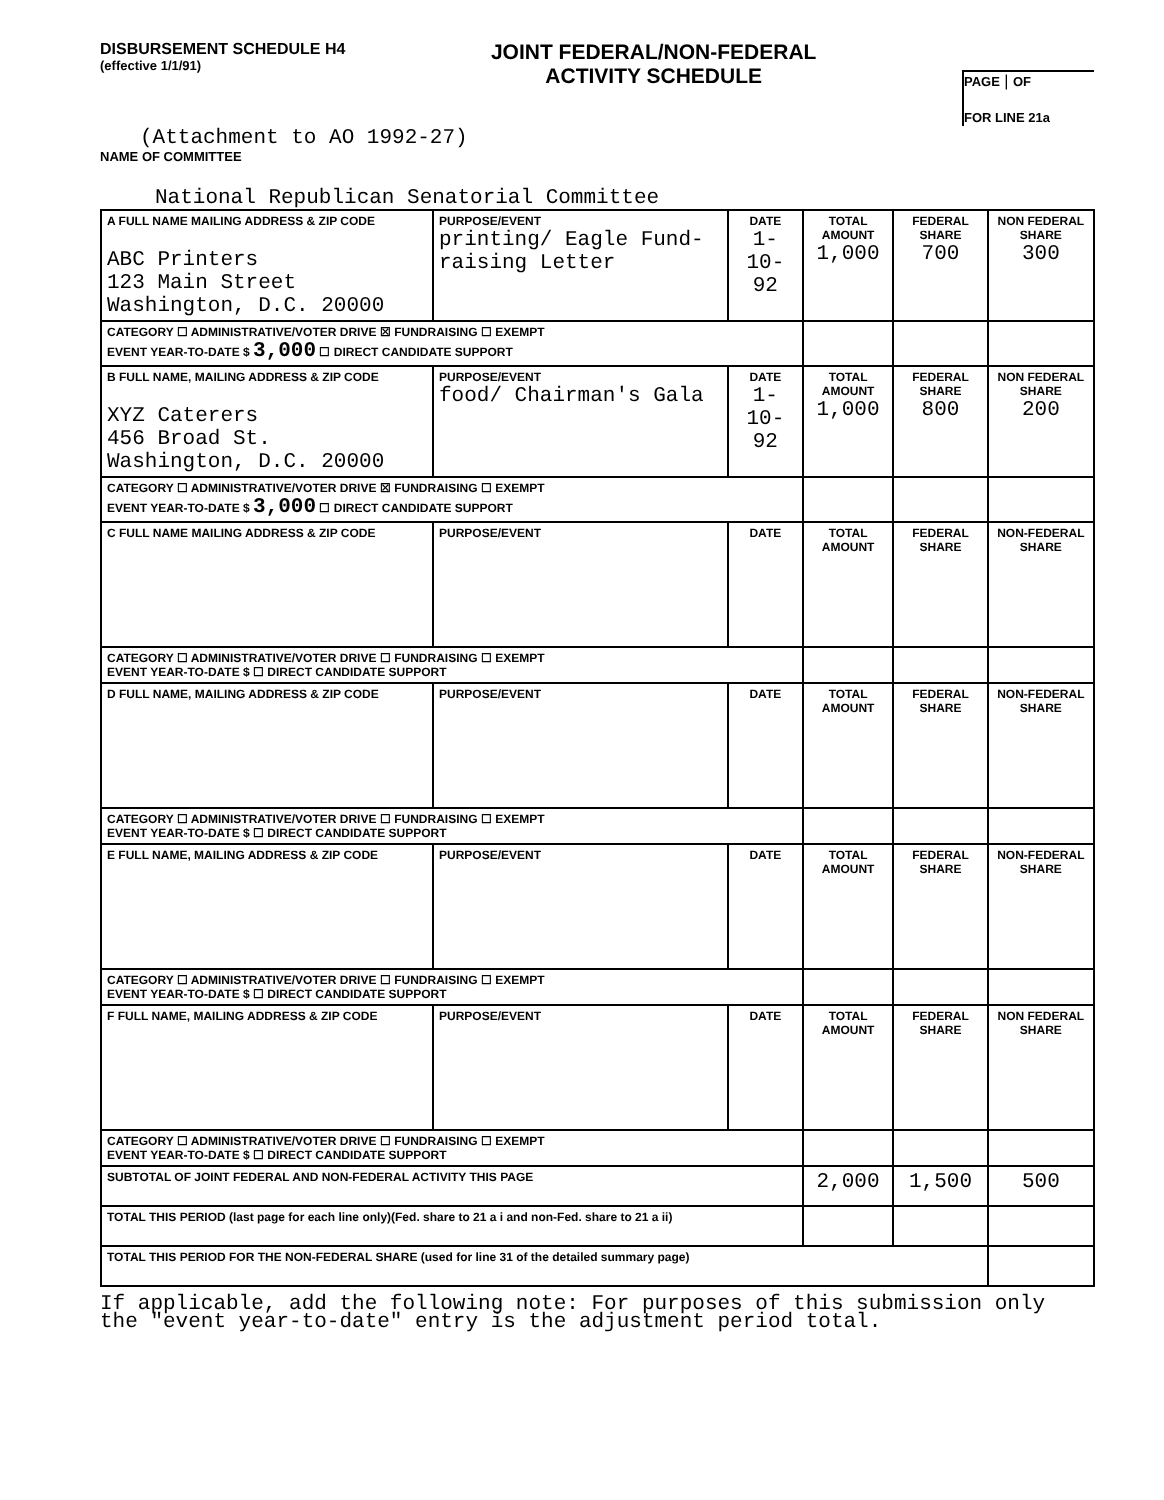DISBURSEMENT SCHEDULE H4
(effective 1/1/91)
JOINT FEDERAL/NON-FEDERAL
ACTIVITY SCHEDULE
PAGE | OF
FOR LINE 21a
(Attachment to AO 1992-27)
NAME OF COMMITTEE
National Republican Senatorial Committee
| A FULL NAME MAILING ADDRESS & ZIP CODE ABC Printers 123 Main Street Washington, D.C. 20000 | PURPOSE/EVENT printing/ Eagle Fund-raising Letter | DATE 1-10-92 | TOTAL AMOUNT 1,000 | FEDERAL SHARE 700 | NON FEDERAL SHARE 300 |
| CATEGORY ☐ ADMINISTRATIVE/VOTER DRIVE ☒ FUNDRAISING ☐ EXEMPT EVENT YEAR-TO-DATE $ 3,000 ☐ DIRECT CANDIDATE SUPPORT | | | | | |
| B FULL NAME, MAILING ADDRESS & ZIP CODE XYZ Caterers 456 Broad St. Washington, D.C. 20000 | PURPOSE/EVENT food/ Chairman's Gala | DATE 1-10-92 | TOTAL AMOUNT 1,000 | FEDERAL SHARE 800 | NON FEDERAL SHARE 200 |
| CATEGORY ☐ ADMINISTRATIVE/VOTER DRIVE ☒ FUNDRAISING ☐ EXEMPT EVENT YEAR-TO-DATE $ 3,000 ☐ DIRECT CANDIDATE SUPPORT | | | | | |
| C FULL NAME MAILING ADDRESS & ZIP CODE | PURPOSE/EVENT | DATE | TOTAL AMOUNT | FEDERAL SHARE | NON-FEDERAL SHARE |
| CATEGORY ☐ ADMINISTRATIVE/VOTER DRIVE ☐ FUNDRAISING ☐ EXEMPT EVENT YEAR-TO-DATE $ ☐ DIRECT CANDIDATE SUPPORT | | | | | |
| D FULL NAME, MAILING ADDRESS & ZIP CODE | PURPOSE/EVENT | DATE | TOTAL AMOUNT | FEDERAL SHARE | NON-FEDERAL SHARE |
| CATEGORY ☐ ADMINISTRATIVE/VOTER DRIVE ☐ FUNDRAISING ☐ EXEMPT EVENT YEAR-TO-DATE $ ☐ DIRECT CANDIDATE SUPPORT | | | | | |
| E FULL NAME, MAILING ADDRESS & ZIP CODE | PURPOSE/EVENT | DATE | TOTAL AMOUNT | FEDERAL SHARE | NON-FEDERAL SHARE |
| CATEGORY ☐ ADMINISTRATIVE/VOTER DRIVE ☐ FUNDRAISING ☐ EXEMPT EVENT YEAR-TO-DATE $ ☐ DIRECT CANDIDATE SUPPORT | | | | | |
| F FULL NAME, MAILING ADDRESS & ZIP CODE | PURPOSE/EVENT | DATE | TOTAL AMOUNT | FEDERAL SHARE | NON FEDERAL SHARE |
| CATEGORY ☐ ADMINISTRATIVE/VOTER DRIVE ☐ FUNDRAISING ☐ EXEMPT EVENT YEAR-TO-DATE $ ☐ DIRECT CANDIDATE SUPPORT | | | | | |
| SUBTOTAL OF JOINT FEDERAL AND NON-FEDERAL ACTIVITY THIS PAGE | | | 2,000 | 1,500 | 500 |
| TOTAL THIS PERIOD (last page for each line only)(Fed. share to 21 a i and non-Fed. share to 21 a ii) | | | | | |
| TOTAL THIS PERIOD FOR THE NON-FEDERAL SHARE (used for line 31 of the detailed summary page) | | | | | |
If applicable, add the following note: For purposes of this submission only the "event year-to-date" entry is the adjustment period total.